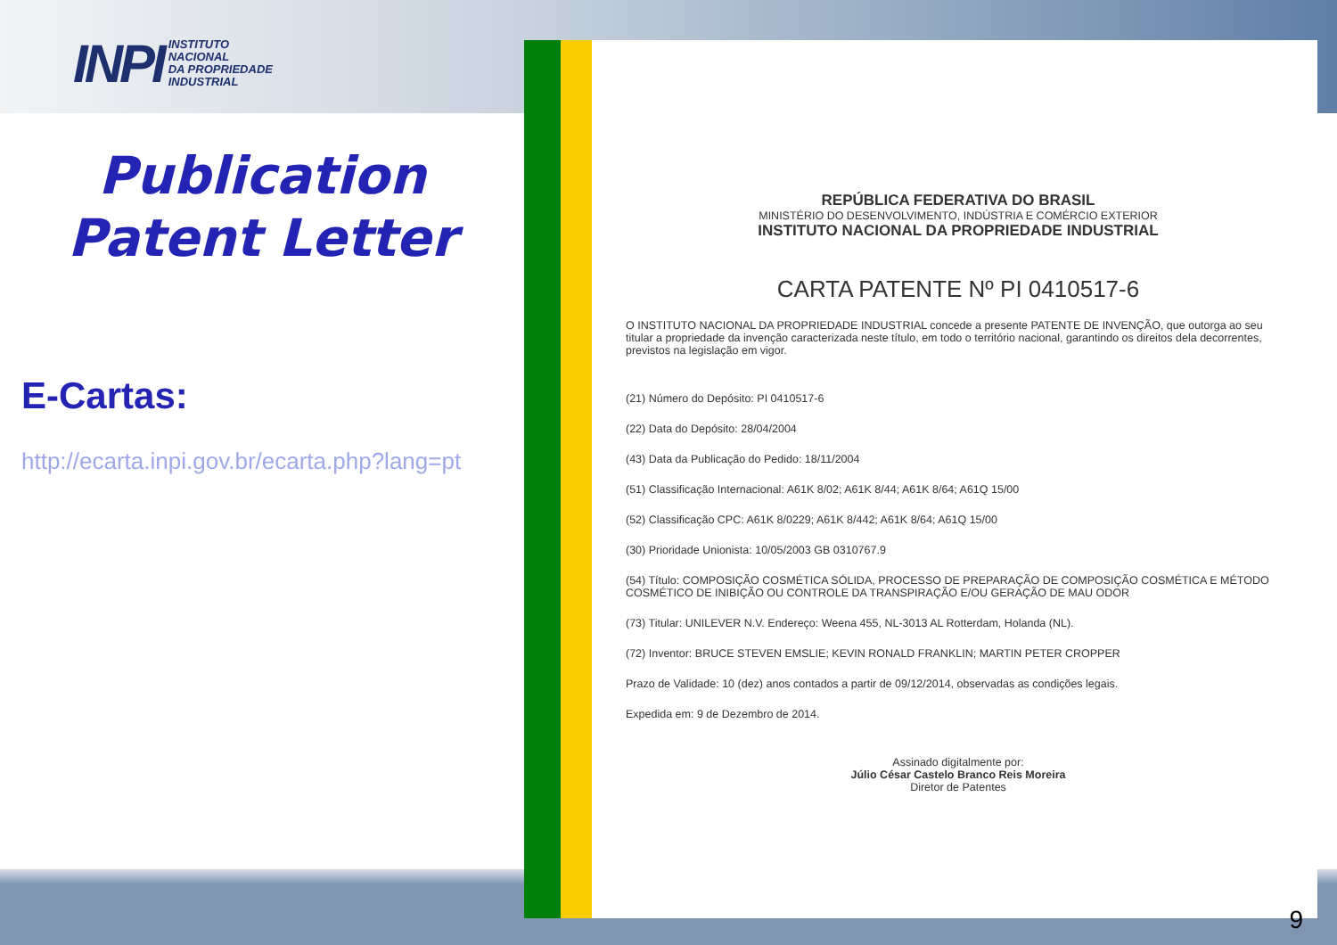INPI INSTITUTO
NACIONAL
DA PROPRIEDADE
INDUSTRIAL
Publication
Patent Letter
E-Cartas:
http://ecarta.inpi.gov.br/ecarta.php?lang=pt
REPÚBLICA FEDERATIVA DO BRASIL
MINISTÉRIO DO DESENVOLVIMENTO, INDÚSTRIA E COMÉRCIO EXTERIOR
INSTITUTO NACIONAL DA PROPRIEDADE INDUSTRIAL
CARTA PATENTE Nº PI 0410517-6
O INSTITUTO NACIONAL DA PROPRIEDADE INDUSTRIAL concede a presente PATENTE DE INVENÇÃO, que outorga ao seu titular a propriedade da invenção caracterizada neste título, em todo o território nacional, garantindo os direitos dela decorrentes, previstos na legislação em vigor.
(21) Número do Depósito: PI 0410517-6
(22) Data do Depósito: 28/04/2004
(43) Data da Publicação do Pedido: 18/11/2004
(51) Classificação Internacional: A61K 8/02; A61K 8/44; A61K 8/64; A61Q 15/00
(52) Classificação CPC: A61K 8/0229; A61K 8/442; A61K 8/64; A61Q 15/00
(30) Prioridade Unionista: 10/05/2003 GB 0310767.9
(54) Título: COMPOSIÇÃO COSMÉTICA SÓLIDA, PROCESSO DE PREPARAÇÃO DE COMPOSIÇÃO COSMÉTICA E MÉTODO COSMÉTICO DE INIBIÇÃO OU CONTROLE DA TRANSPIRAÇÃO E/OU GERAÇÃO DE MAU ODOR
(73) Titular: UNILEVER N.V. Endereço: Weena 455, NL-3013 AL Rotterdam, Holanda (NL).
(72) Inventor: BRUCE STEVEN EMSLIE; KEVIN RONALD FRANKLIN; MARTIN PETER CROPPER
Prazo de Validade: 10 (dez) anos contados a partir de 09/12/2014, observadas as condições legais.
Expedida em: 9 de Dezembro de 2014.
Assinado digitalmente por:
Júlio César Castelo Branco Reis Moreira
Diretor de Patentes
9